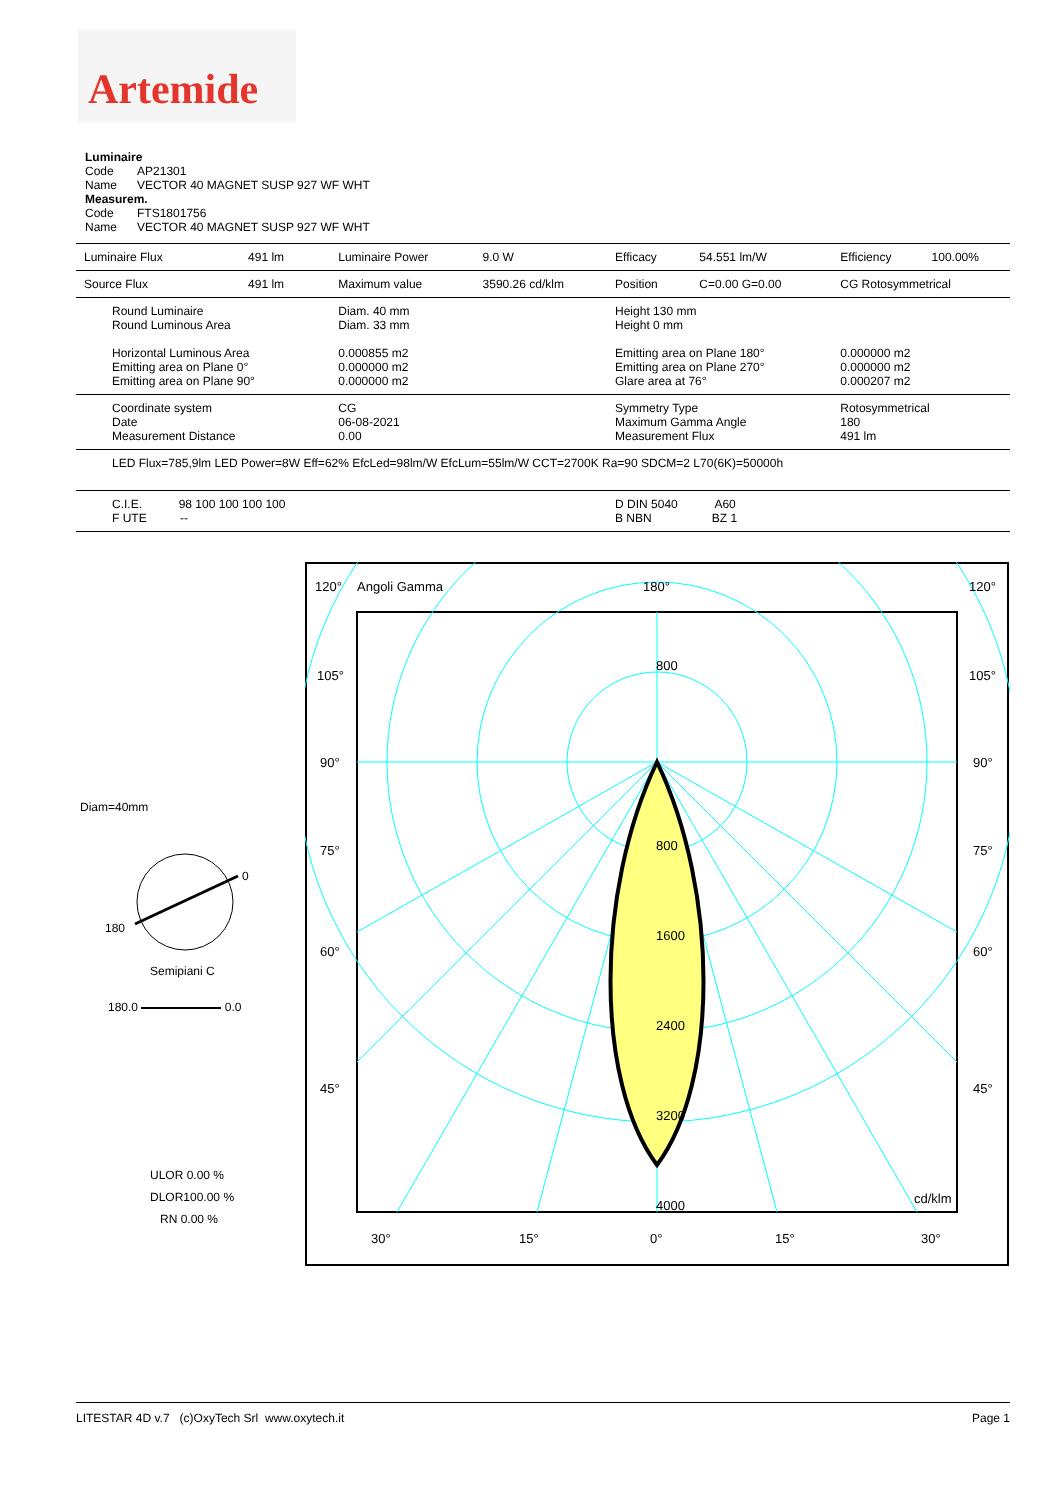Artemide
Luminaire
Code AP21301
Name VECTOR 40 MAGNET SUSP 927 WF WHT
Measurem.
Code FTS1801756
Name VECTOR 40 MAGNET SUSP 927 WF WHT
| Luminaire Flux | 491 lm | Luminaire Power | 9.0 W | Efficacy | 54.551 lm/W | Efficiency | 100.00% |
| Source Flux | 491 lm | Maximum value | 3590.26 cd/klm | Position | C=0.00 G=0.00 | CG Rotosymmetrical | |
| Round Luminaire Round Luminous Area Horizontal Luminous Area Emitting area on Plane 0° Emitting area on Plane 90° | | Diam. 40 mm Diam. 33 mm 0.000855 m2 0.000000 m2 0.000000 m2 | | Height 130 mm Height 0 mm Emitting area on Plane 180° Emitting area on Plane 270° Glare area at 76° | | 0.000000 m2 0.000000 m2 0.000207 m2 | |
| Coordinate system Date Measurement Distance | | CG 06-08-2021 0.00 | | Symmetry Type Maximum Gamma Angle Measurement Flux | | Rotosymmetrical 180 491 lm | |
| LED Flux=785,9lm LED Power=8W Eff=62% EfcLed=98lm/W EfcLum=55lm/W CCT=2700K Ra=90 SDCM=2 L70(6K)=50000h | | | | | | | |
| C.I.E. 98 100 100 100 100 F UTE -- | | | | D DIN 5040 A60 B NBN BZ 1 | | | |
Diam=40mm
0
180
Semipiani C
180.0 0.0
ULOR 0.00 %
DLOR100.00 %
RN 0.00 %
120°
Angoli Gamma
180°
120°
105°
105°
90°
90°
75°
75°
60°
60°
45°
45°
800
800
1600
2400
3200
4000
cd/klm
30°
15°
0°
15°
30°
LITESTAR 4D v.7 (c)OxyTech Srl www.oxytech.it Page 1